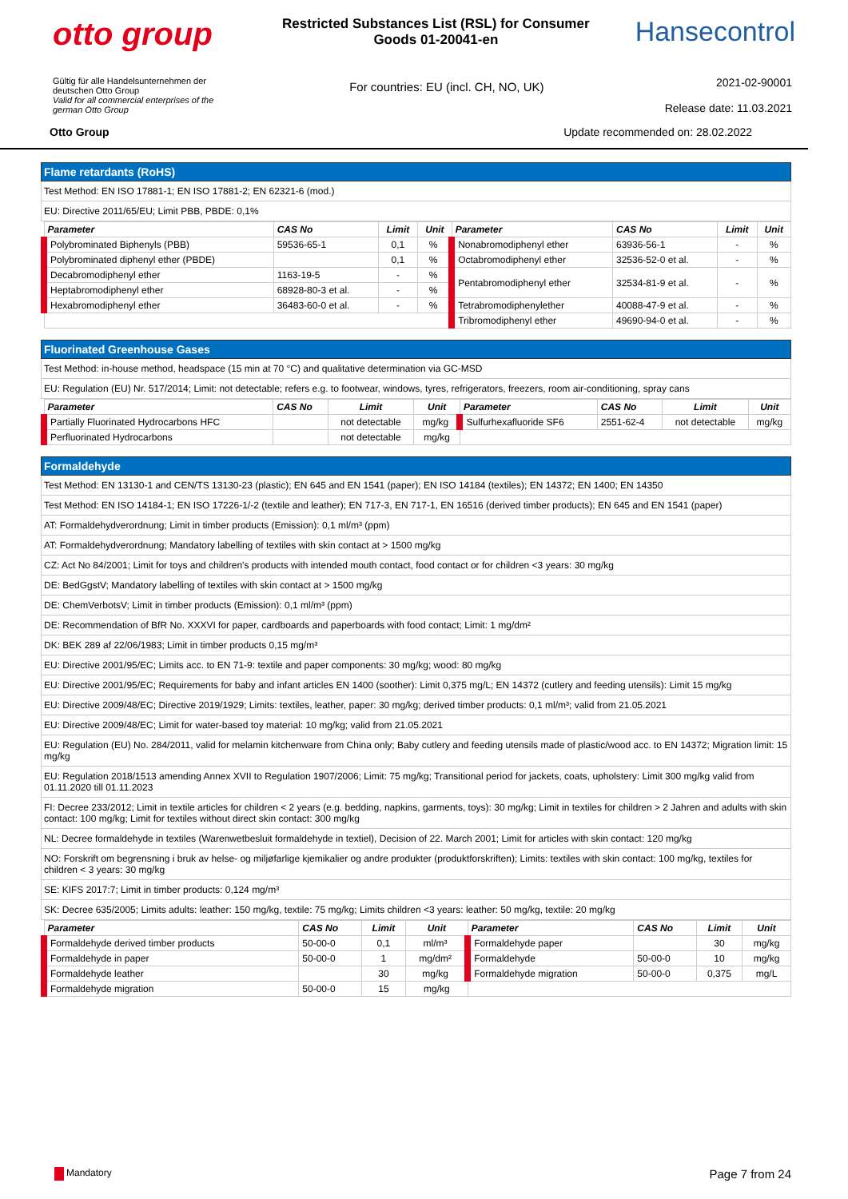otto group
Restricted Substances List (RSL) for Consumer Goods 01-20041-en
Hansecontrol
Gültig für alle Handelsunternehmen der deutschen Otto Group
Valid for all commercial enterprises of the german Otto Group
For countries: EU (incl. CH, NO, UK)
2021-02-90001
Release date: 11.03.2021
Otto Group Update recommended on: 28.02.2022
Flame retardants (RoHS)
Test Method: EN ISO 17881-1; EN ISO 17881-2; EN 62321-6 (mod.)
EU: Directive 2011/65/EU; Limit PBB, PBDE: 0,1%
| Parameter | CAS No | Limit | Unit | Parameter | CAS No | Limit | Unit |
| --- | --- | --- | --- | --- | --- | --- | --- |
| Polybrominated Biphenyls (PBB) | 59536-65-1 | 0,1 | % | Nonabromodiphenyl ether | 63936-56-1 | - | % |
| Polybrominated diphenyl ether (PBDE) | | 0,1 | % | Octabromodiphenyl ether | 32536-52-0 et al. | - | % |
| Decabromodiphenyl ether | 1163-19-5 | - | % | Pentabromodiphenyl ether | 32534-81-9 et al. | - | % |
| Heptabromodiphenyl ether | 68928-80-3 et al. | - | % | | | | |
| Hexabromodiphenyl ether | 36483-60-0 et al. | - | % | Tetrabromodiphenylether | 40088-47-9 et al. | - | % |
| | | | | Tribromodiphenyl ether | 49690-94-0 et al. | - | % |
Fluorinated Greenhouse Gases
Test Method: in-house method, headspace (15 min at 70 °C) and qualitative determination via GC-MSD
EU: Regulation (EU) Nr. 517/2014; Limit: not detectable; refers e.g. to footwear, windows, tyres, refrigerators, freezers, room air-conditioning, spray cans
| Parameter | CAS No | Limit | Unit | Parameter | CAS No | Limit | Unit |
| --- | --- | --- | --- | --- | --- | --- | --- |
| Partially Fluorinated Hydrocarbons HFC | | not detectable | mg/kg | Sulfurhexafluoride SF6 | 2551-62-4 | not detectable | mg/kg |
| Perfluorinated Hydrocarbons | | not detectable | mg/kg | | | | |
Formaldehyde
Test Method: EN 13130-1 and CEN/TS 13130-23 (plastic); EN 645 and EN 1541 (paper); EN ISO 14184 (textiles); EN 14372; EN 1400; EN 14350
Test Method: EN ISO 14184-1; EN ISO 17226-1/-2 (textile and leather); EN 717-3, EN 717-1, EN 16516 (derived timber products); EN 645 and EN 1541 (paper)
AT: Formaldehydverordnung; Limit in timber products (Emission): 0,1 ml/m³ (ppm)
AT: Formaldehydverordnung; Mandatory labelling of textiles with skin contact at > 1500 mg/kg
CZ: Act No 84/2001; Limit for toys and children's products with intended mouth contact, food contact or for children <3 years: 30 mg/kg
DE: BedGgstV; Mandatory labelling of textiles with skin contact at > 1500 mg/kg
DE: ChemVerbotsV; Limit in timber products (Emission): 0,1 ml/m³ (ppm)
DE: Recommendation of BfR No. XXXVI for paper, cardboards and paperboards with food contact; Limit: 1 mg/dm²
DK: BEK 289 af 22/06/1983; Limit in timber products 0,15 mg/m³
EU: Directive 2001/95/EC; Limits acc. to EN 71-9: textile and paper components: 30 mg/kg; wood: 80 mg/kg
EU: Directive 2001/95/EC; Requirements for baby and infant articles EN 1400 (soother): Limit 0,375 mg/L; EN 14372 (cutlery and feeding utensils): Limit 15 mg/kg
EU: Directive 2009/48/EC; Directive 2019/1929; Limits: textiles, leather, paper: 30 mg/kg; derived timber products: 0,1 ml/m³; valid from 21.05.2021
EU: Directive 2009/48/EC; Limit for water-based toy material: 10 mg/kg; valid from 21.05.2021
EU: Regulation (EU) No. 284/2011, valid for melamin kitchenware from China only; Baby cutlery and feeding utensils made of plastic/wood acc. to EN 14372; Migration limit: 15 mg/kg
EU: Regulation 2018/1513 amending Annex XVII to Regulation 1907/2006; Limit: 75 mg/kg; Transitional period for jackets, coats, upholstery: Limit 300 mg/kg valid from 01.11.2020 till 01.11.2023
FI: Decree 233/2012; Limit in textile articles for children < 2 years (e.g. bedding, napkins, garments, toys): 30 mg/kg; Limit in textiles for children > 2 Jahren and adults with skin contact: 100 mg/kg; Limit for textiles without direct skin contact: 300 mg/kg
NL: Decree formaldehyde in textiles (Warenwetbesluit formaldehyde in textiel), Decision of 22. March 2001; Limit for articles with skin contact: 120 mg/kg
NO: Forskrift om begrensning i bruk av helse- og miljøfarlige kjemikalier og andre produkter (produktforskriften); Limits: textiles with skin contact: 100 mg/kg, textiles for children < 3 years: 30 mg/kg
SE: KIFS 2017:7; Limit in timber products: 0,124 mg/m³
SK: Decree 635/2005; Limits adults: leather: 150 mg/kg, textile: 75 mg/kg; Limits children <3 years: leather: 50 mg/kg, textile: 20 mg/kg
| Parameter | CAS No | Limit | Unit | Parameter | CAS No | Limit | Unit |
| --- | --- | --- | --- | --- | --- | --- | --- |
| Formaldehyde derived timber products | 50-00-0 | 0,1 | ml/m³ | Formaldehyde paper | | 30 | mg/kg |
| Formaldehyde in paper | 50-00-0 | 1 | mg/dm² | Formaldehyde | 50-00-0 | 10 | mg/kg |
| Formaldehyde leather | | 30 | mg/kg | Formaldehyde migration | 50-00-0 | 0,375 | mg/L |
| Formaldehyde migration | 50-00-0 | 15 | mg/kg | | | | |
Mandatory Page 7 from 24